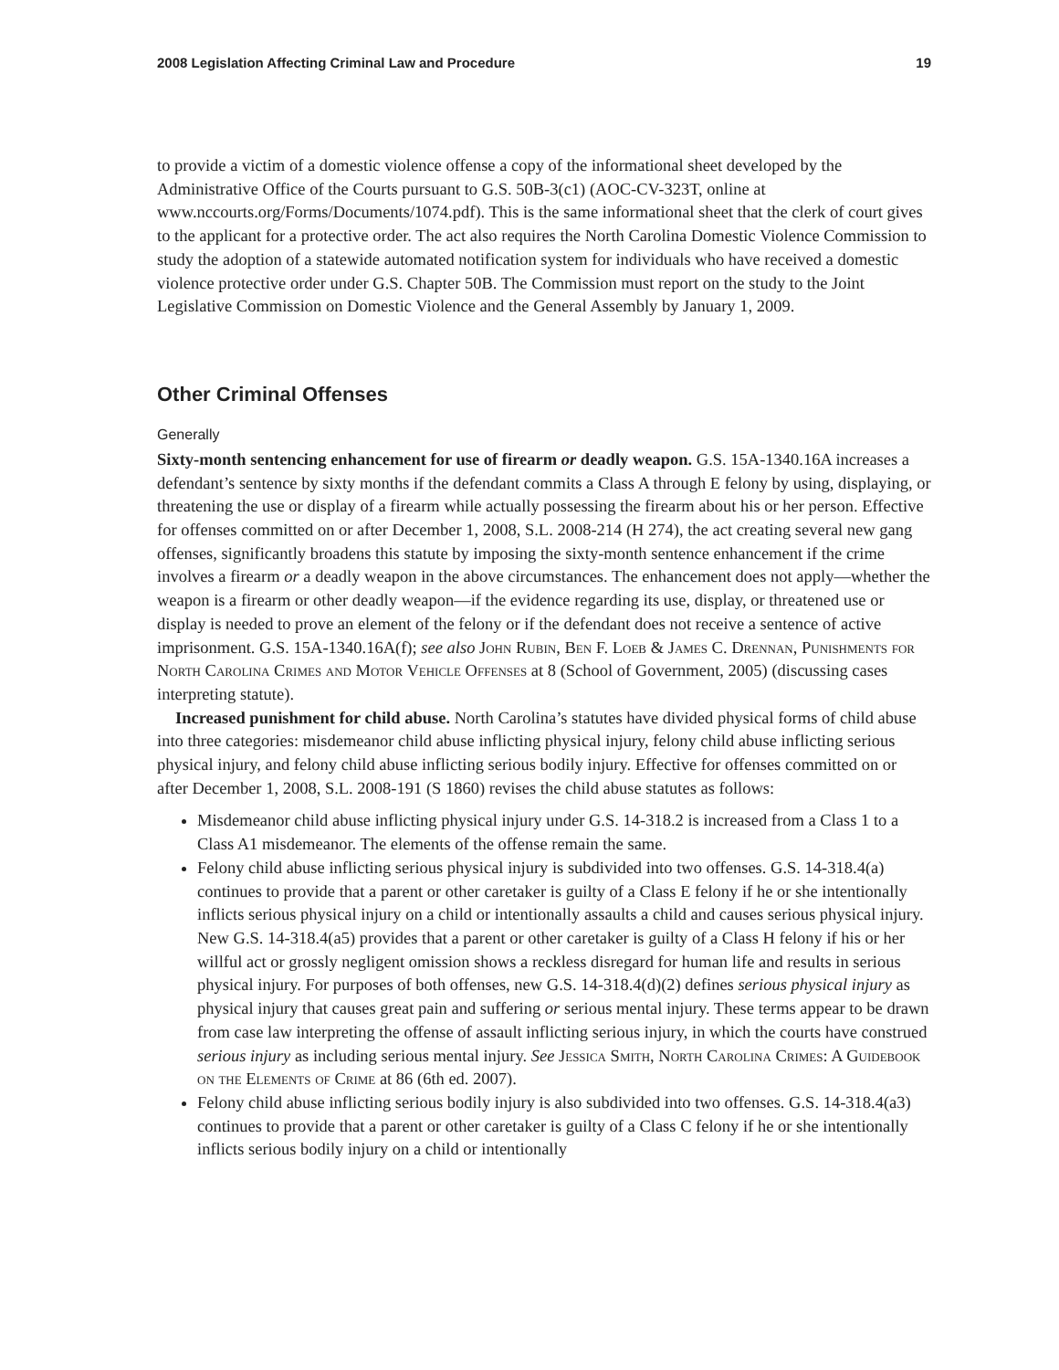2008 Legislation Affecting Criminal Law and Procedure 19
to provide a victim of a domestic violence offense a copy of the informational sheet developed by the Administrative Office of the Courts pursuant to G.S. 50B-3(c1) (AOC-CV-323T, online at www.nccourts.org/Forms/Documents/1074.pdf). This is the same informational sheet that the clerk of court gives to the applicant for a protective order. The act also requires the North Carolina Domestic Violence Commission to study the adoption of a statewide automated notification system for individuals who have received a domestic violence protective order under G.S. Chapter 50B. The Commission must report on the study to the Joint Legislative Commission on Domestic Violence and the General Assembly by January 1, 2009.
Other Criminal Offenses
Generally
Sixty-month sentencing enhancement for use of firearm or deadly weapon. G.S. 15A-1340.16A increases a defendant’s sentence by sixty months if the defendant commits a Class A through E felony by using, displaying, or threatening the use or display of a firearm while actually possessing the firearm about his or her person. Effective for offenses committed on or after December 1, 2008, S.L. 2008-214 (H 274), the act creating several new gang offenses, significantly broadens this statute by imposing the sixty-month sentence enhancement if the crime involves a firearm or a deadly weapon in the above circumstances. The enhancement does not apply—whether the weapon is a firearm or other deadly weapon—if the evidence regarding its use, display, or threatened use or display is needed to prove an element of the felony or if the defendant does not receive a sentence of active imprisonment. G.S. 15A-1340.16A(f); see also John Rubin, Ben F. Loeb & James C. Drennan, Punishments for North Carolina Crimes and Motor Vehicle Offenses at 8 (School of Government, 2005) (discussing cases interpreting statute).
Increased punishment for child abuse. North Carolina’s statutes have divided physical forms of child abuse into three categories: misdemeanor child abuse inflicting physical injury, felony child abuse inflicting serious physical injury, and felony child abuse inflicting serious bodily injury. Effective for offenses committed on or after December 1, 2008, S.L. 2008-191 (S 1860) revises the child abuse statutes as follows:
Misdemeanor child abuse inflicting physical injury under G.S. 14-318.2 is increased from a Class 1 to a Class A1 misdemeanor. The elements of the offense remain the same.
Felony child abuse inflicting serious physical injury is subdivided into two offenses. G.S. 14-318.4(a) continues to provide that a parent or other caretaker is guilty of a Class E felony if he or she intentionally inflicts serious physical injury on a child or intentionally assaults a child and causes serious physical injury. New G.S. 14-318.4(a5) provides that a parent or other caretaker is guilty of a Class H felony if his or her willful act or grossly negligent omission shows a reckless disregard for human life and results in serious physical injury. For purposes of both offenses, new G.S. 14-318.4(d)(2) defines serious physical injury as physical injury that causes great pain and suffering or serious mental injury. These terms appear to be drawn from case law interpreting the offense of assault inflicting serious injury, in which the courts have construed serious injury as including serious mental injury. See Jessica Smith, North Carolina Crimes: A Guidebook on the Elements of Crime at 86 (6th ed. 2007).
Felony child abuse inflicting serious bodily injury is also subdivided into two offenses. G.S. 14-318.4(a3) continues to provide that a parent or other caretaker is guilty of a Class C felony if he or she intentionally inflicts serious bodily injury on a child or intentionally